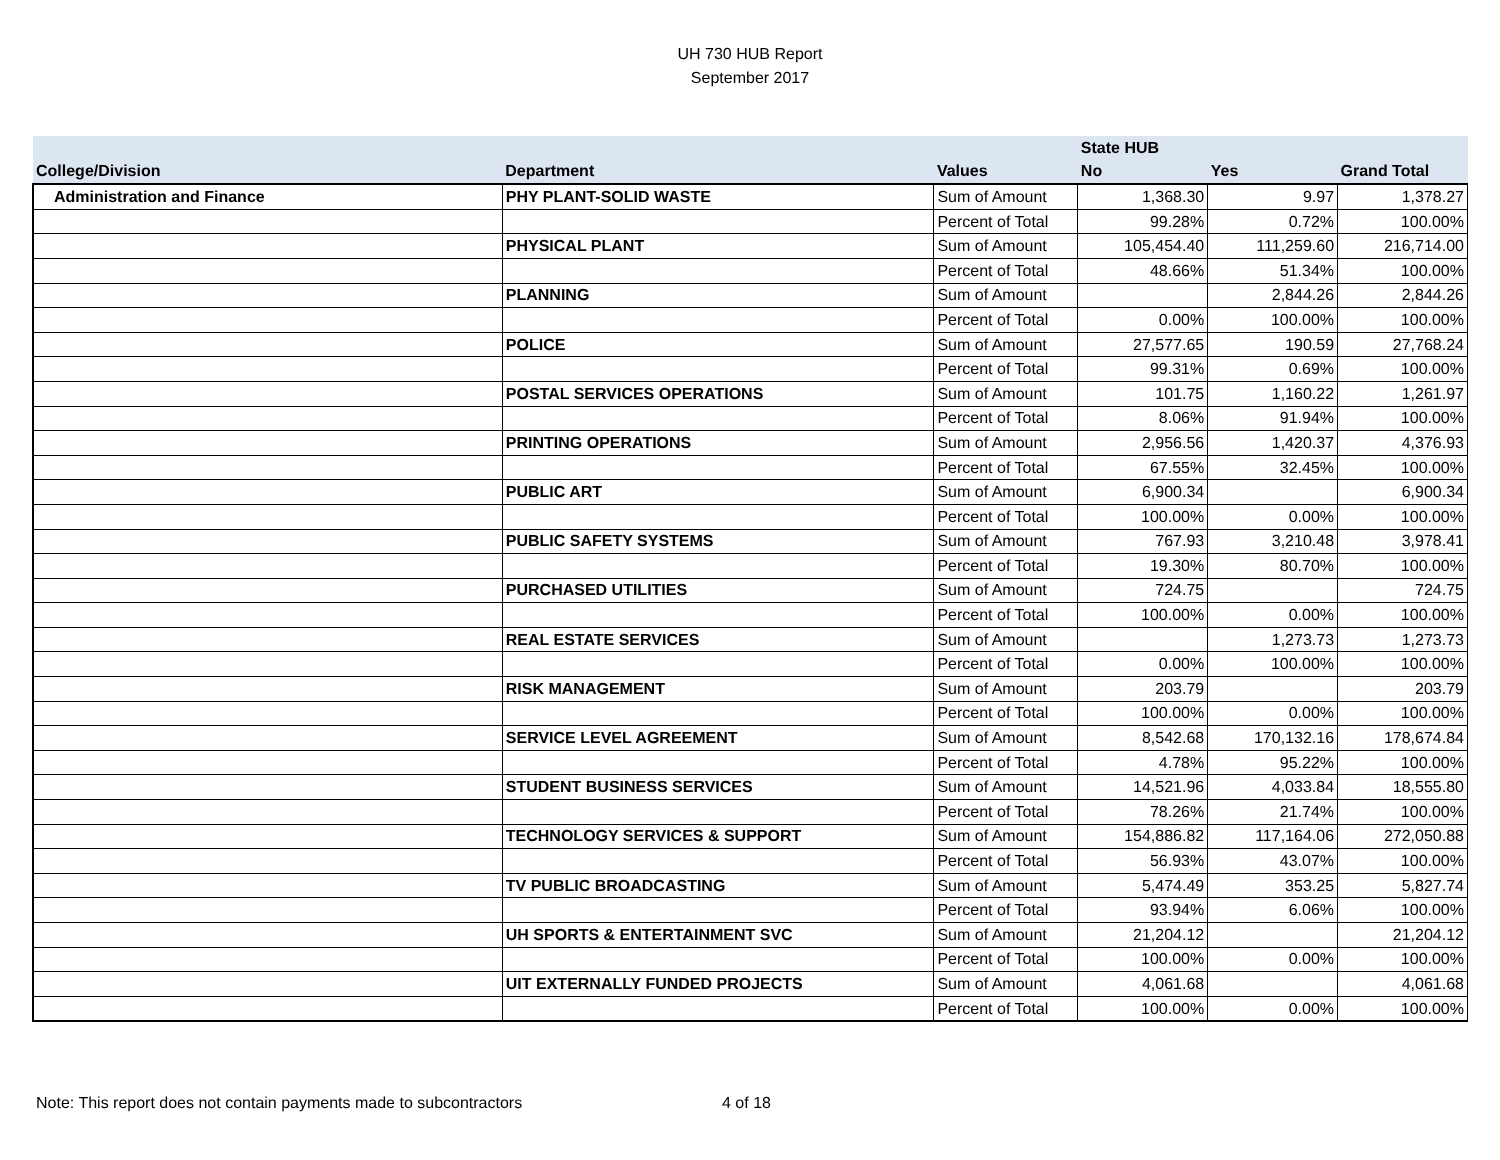UH 730 HUB Report
September 2017
| | | | State HUB | | |
| --- | --- | --- | --- | --- | --- |
| College/Division | Department | Values | No | Yes | Grand Total |
| Administration and Finance | PHY PLANT-SOLID WASTE | Sum of Amount | 1,368.30 | 9.97 | 1,378.27 |
| | | Percent of Total | 99.28% | 0.72% | 100.00% |
| | PHYSICAL PLANT | Sum of Amount | 105,454.40 | 111,259.60 | 216,714.00 |
| | | Percent of Total | 48.66% | 51.34% | 100.00% |
| | PLANNING | Sum of Amount | | 2,844.26 | 2,844.26 |
| | | Percent of Total | 0.00% | 100.00% | 100.00% |
| | POLICE | Sum of Amount | 27,577.65 | 190.59 | 27,768.24 |
| | | Percent of Total | 99.31% | 0.69% | 100.00% |
| | POSTAL SERVICES OPERATIONS | Sum of Amount | 101.75 | 1,160.22 | 1,261.97 |
| | | Percent of Total | 8.06% | 91.94% | 100.00% |
| | PRINTING OPERATIONS | Sum of Amount | 2,956.56 | 1,420.37 | 4,376.93 |
| | | Percent of Total | 67.55% | 32.45% | 100.00% |
| | PUBLIC ART | Sum of Amount | 6,900.34 | | 6,900.34 |
| | | Percent of Total | 100.00% | 0.00% | 100.00% |
| | PUBLIC SAFETY SYSTEMS | Sum of Amount | 767.93 | 3,210.48 | 3,978.41 |
| | | Percent of Total | 19.30% | 80.70% | 100.00% |
| | PURCHASED UTILITIES | Sum of Amount | 724.75 | | 724.75 |
| | | Percent of Total | 100.00% | 0.00% | 100.00% |
| | REAL ESTATE SERVICES | Sum of Amount | | 1,273.73 | 1,273.73 |
| | | Percent of Total | 0.00% | 100.00% | 100.00% |
| | RISK MANAGEMENT | Sum of Amount | 203.79 | | 203.79 |
| | | Percent of Total | 100.00% | 0.00% | 100.00% |
| | SERVICE LEVEL AGREEMENT | Sum of Amount | 8,542.68 | 170,132.16 | 178,674.84 |
| | | Percent of Total | 4.78% | 95.22% | 100.00% |
| | STUDENT BUSINESS SERVICES | Sum of Amount | 14,521.96 | 4,033.84 | 18,555.80 |
| | | Percent of Total | 78.26% | 21.74% | 100.00% |
| | TECHNOLOGY SERVICES & SUPPORT | Sum of Amount | 154,886.82 | 117,164.06 | 272,050.88 |
| | | Percent of Total | 56.93% | 43.07% | 100.00% |
| | TV PUBLIC BROADCASTING | Sum of Amount | 5,474.49 | 353.25 | 5,827.74 |
| | | Percent of Total | 93.94% | 6.06% | 100.00% |
| | UH SPORTS & ENTERTAINMENT SVC | Sum of Amount | 21,204.12 | | 21,204.12 |
| | | Percent of Total | 100.00% | 0.00% | 100.00% |
| | UIT EXTERNALLY FUNDED PROJECTS | Sum of Amount | 4,061.68 | | 4,061.68 |
| | | Percent of Total | 100.00% | 0.00% | 100.00% |
Note: This report does not contain payments made to subcontractors 4 of 18